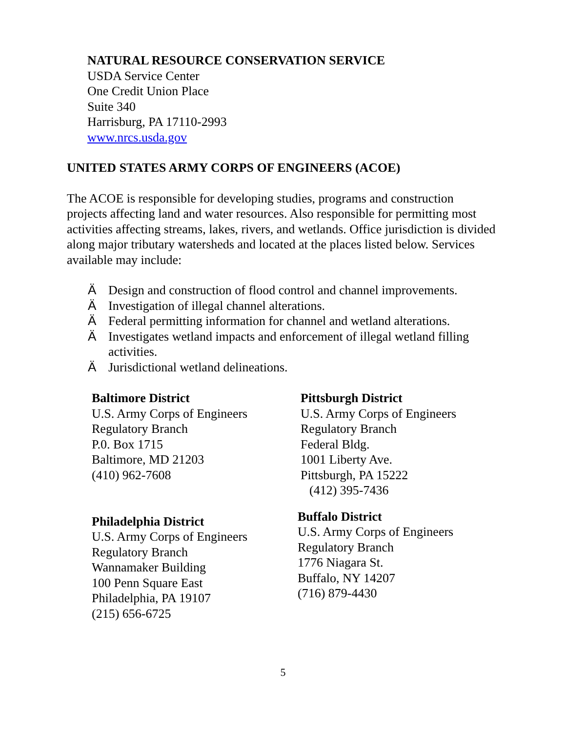NATURAL RESOURCE CONSERVATION SERVICE
USDA Service Center
One Credit Union Place
Suite 340
Harrisburg, PA 17110-2993
www.nrcs.usda.gov
UNITED STATES ARMY CORPS OF ENGINEERS (ACOE)
The ACOE is responsible for developing studies, programs and construction projects affecting land and water resources. Also responsible for permitting most activities affecting streams, lakes, rivers, and wetlands. Office jurisdiction is divided along major tributary watersheds and located at the places listed below. Services available may include:
Ä Design and construction of flood control and channel improvements.
Ä Investigation of illegal channel alterations.
Ä Federal permitting information for channel and wetland alterations.
Ä Investigates wetland impacts and enforcement of illegal wetland filling activities.
Ä Jurisdictional wetland delineations.
Baltimore District
U.S. Army Corps of Engineers
Regulatory Branch
P.0. Box 1715
Baltimore, MD 21203
(410) 962-7608
Pittsburgh District
U.S. Army Corps of Engineers
Regulatory Branch
Federal Bldg.
1001 Liberty Ave.
Pittsburgh, PA 15222
(412) 395-7436
Philadelphia District
U.S. Army Corps of Engineers
Regulatory Branch
Wannamaker Building
100 Penn Square East
Philadelphia, PA 19107
(215) 656-6725
Buffalo District
U.S. Army Corps of Engineers
Regulatory Branch
1776 Niagara St.
Buffalo, NY 14207
(716) 879-4430
5